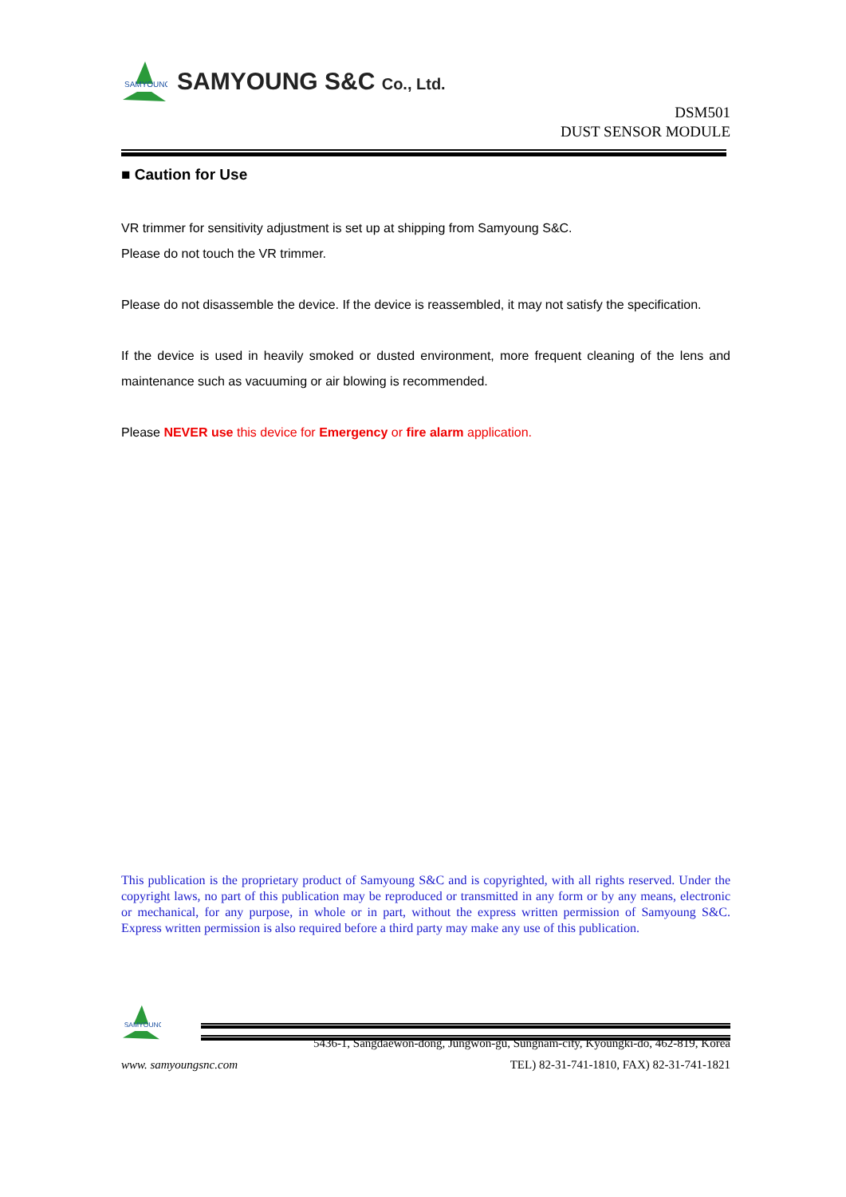SAMYOUNG
SAMYOUNG S&C Co., Ltd.
DSM501
DUST SENSOR MODULE
■ Caution for Use
VR trimmer for sensitivity adjustment is set up at shipping from Samyoung S&C.
Please do not touch the VR trimmer.
Please do not disassemble the device. If the device is reassembled, it may not satisfy the specification.
If the device is used in heavily smoked or dusted environment, more frequent cleaning of the lens and maintenance such as vacuuming or air blowing is recommended.
Please NEVER use this device for Emergency or fire alarm application.
This publication is the proprietary product of Samyoung S&C and is copyrighted, with all rights reserved. Under the copyright laws, no part of this publication may be reproduced or transmitted in any form or by any means, electronic or mechanical, for any purpose, in whole or in part, without the express written permission of Samyoung S&C. Express written permission is also required before a third party may make any use of this publication.
SAMYOUNG
5436-1, Sangdaewon-dong, Jungwon-gu, Sungnam-city, Kyoungki-do, 462-819, Korea
www. samyoungsnc.com TEL) 82-31-741-1810, FAX) 82-31-741-1821